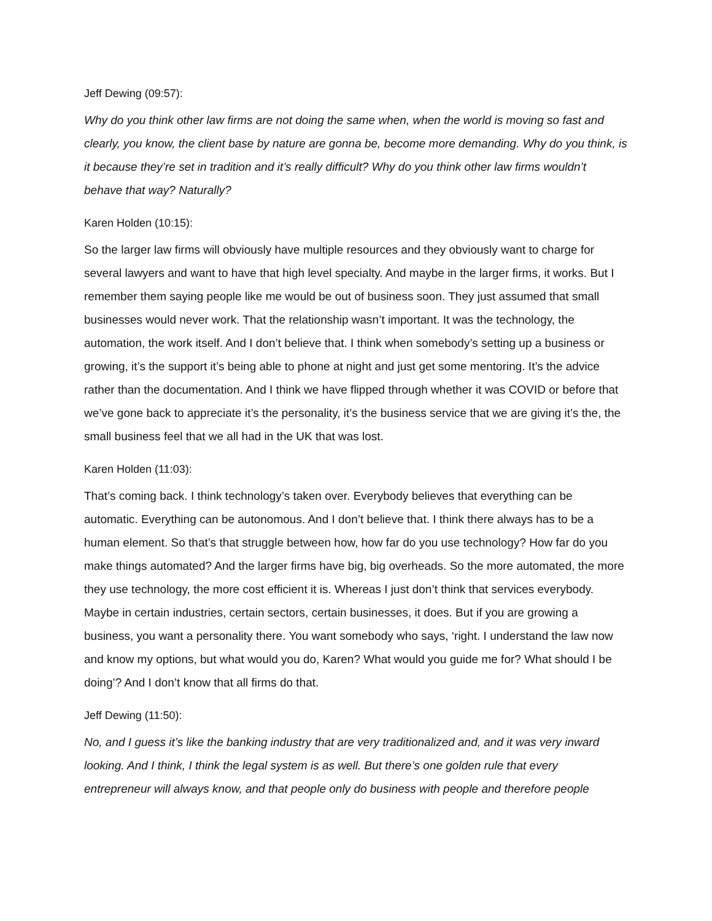Jeff Dewing (09:57):
Why do you think other law firms are not doing the same when, when the world is moving so fast and clearly, you know, the client base by nature are gonna be, become more demanding. Why do you think, is it because they’re set in tradition and it’s really difficult? Why do you think other law firms wouldn’t behave that way? Naturally?
Karen Holden (10:15):
So the larger law firms will obviously have multiple resources and they obviously want to charge for several lawyers and want to have that high level specialty. And maybe in the larger firms, it works. But I remember them saying people like me would be out of business soon. They just assumed that small businesses would never work. That the relationship wasn’t important. It was the technology, the automation, the work itself. And I don’t believe that. I think when somebody’s setting up a business or growing, it’s the support it’s being able to phone at night and just get some mentoring. It’s the advice rather than the documentation. And I think we have flipped through whether it was COVID or before that we’ve gone back to appreciate it’s the personality, it’s the business service that we are giving it’s the, the small business feel that we all had in the UK that was lost.
Karen Holden (11:03):
That’s coming back. I think technology’s taken over. Everybody believes that everything can be automatic. Everything can be autonomous. And I don’t believe that. I think there always has to be a human element. So that’s that struggle between how, how far do you use technology? How far do you make things automated? And the larger firms have big, big overheads. So the more automated, the more they use technology, the more cost efficient it is. Whereas I just don’t think that services everybody. Maybe in certain industries, certain sectors, certain businesses, it does. But if you are growing a business, you want a personality there. You want somebody who says, ‘right. I understand the law now and know my options, but what would you do, Karen? What would you guide me for? What should I be doing’? And I don’t know that all firms do that.
Jeff Dewing (11:50):
No, and I guess it’s like the banking industry that are very traditionalized and, and it was very inward looking. And I think, I think the legal system is as well. But there’s one golden rule that every entrepreneur will always know, and that people only do business with people and therefore people